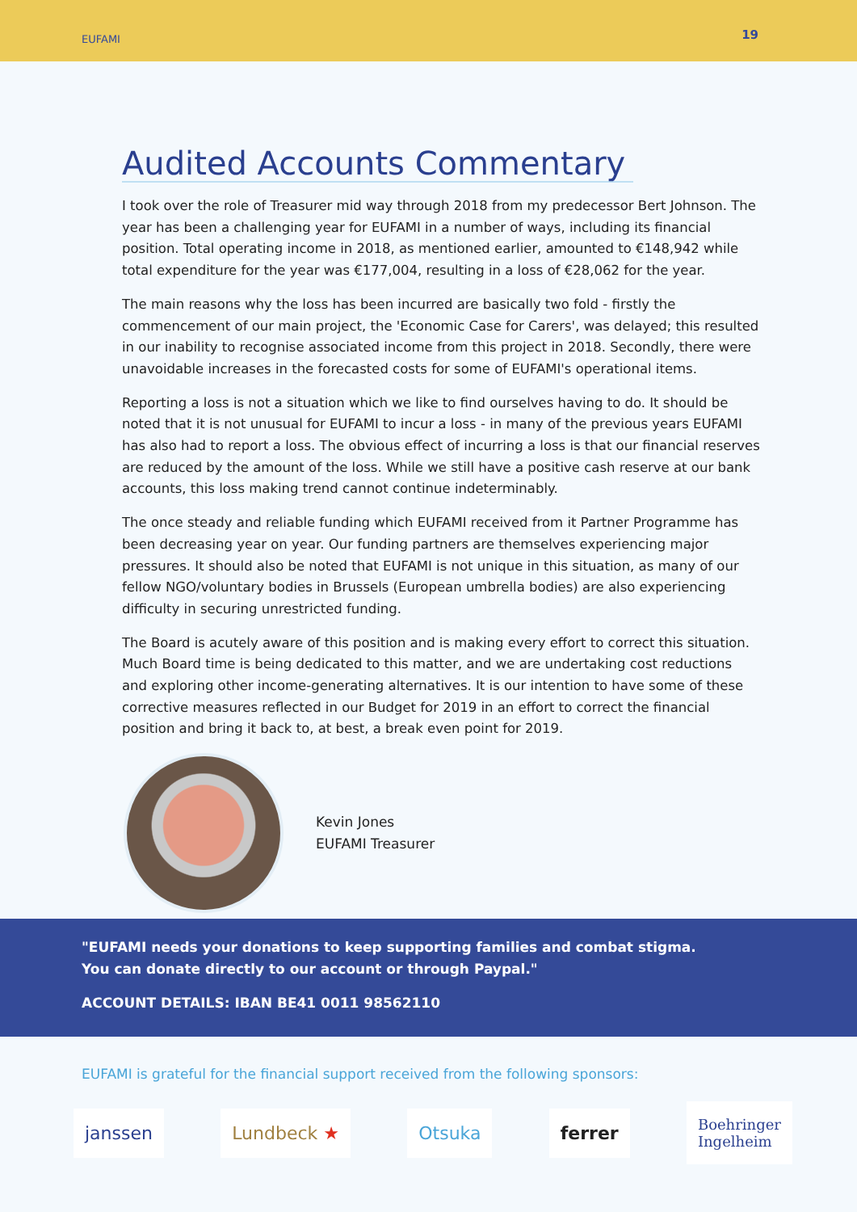EUFAMI 19
Audited Accounts Commentary
I took over the role of Treasurer mid way through 2018 from my predecessor Bert Johnson. The year has been a challenging year for EUFAMI in a number of ways, including its financial position. Total operating income in 2018, as mentioned earlier, amounted to €148,942 while total expenditure for the year was €177,004, resulting in a loss of €28,062 for the year.
The main reasons why the loss has been incurred are basically two fold - firstly the commencement of our main project, the 'Economic Case for Carers', was delayed; this resulted in our inability to recognise associated income from this project in 2018. Secondly, there were unavoidable increases in the forecasted costs for some of EUFAMI's operational items.
Reporting a loss is not a situation which we like to find ourselves having to do. It should be noted that it is not unusual for EUFAMI to incur a loss - in many of the previous years EUFAMI has also had to report a loss. The obvious effect of incurring a loss is that our financial reserves are reduced by the amount of the loss. While we still have a positive cash reserve at our bank accounts, this loss making trend cannot continue indeterminably.
The once steady and reliable funding which EUFAMI received from it Partner Programme has been decreasing year on year. Our funding partners are themselves experiencing major pressures. It should also be noted that EUFAMI is not unique in this situation, as many of our fellow NGO/voluntary bodies in Brussels (European umbrella bodies) are also experiencing difficulty in securing unrestricted funding.
The Board is acutely aware of this position and is making every effort to correct this situation. Much Board time is being dedicated to this matter, and we are undertaking cost reductions and exploring other income-generating alternatives. It is our intention to have some of these corrective measures reflected in our Budget for 2019 in an effort to correct the financial position and bring it back to, at best, a break even point for 2019.
Kevin Jones
EUFAMI Treasurer
"EUFAMI needs your donations to keep supporting families and combat stigma.
You can donate directly to our account or through Paypal."
ACCOUNT DETAILS: IBAN BE41 0011 98562110
EUFAMI is grateful for the financial support received from the following sponsors:
janssen Lundbeck ★ Otsuka ferrer
Boehringer
Ingelheim